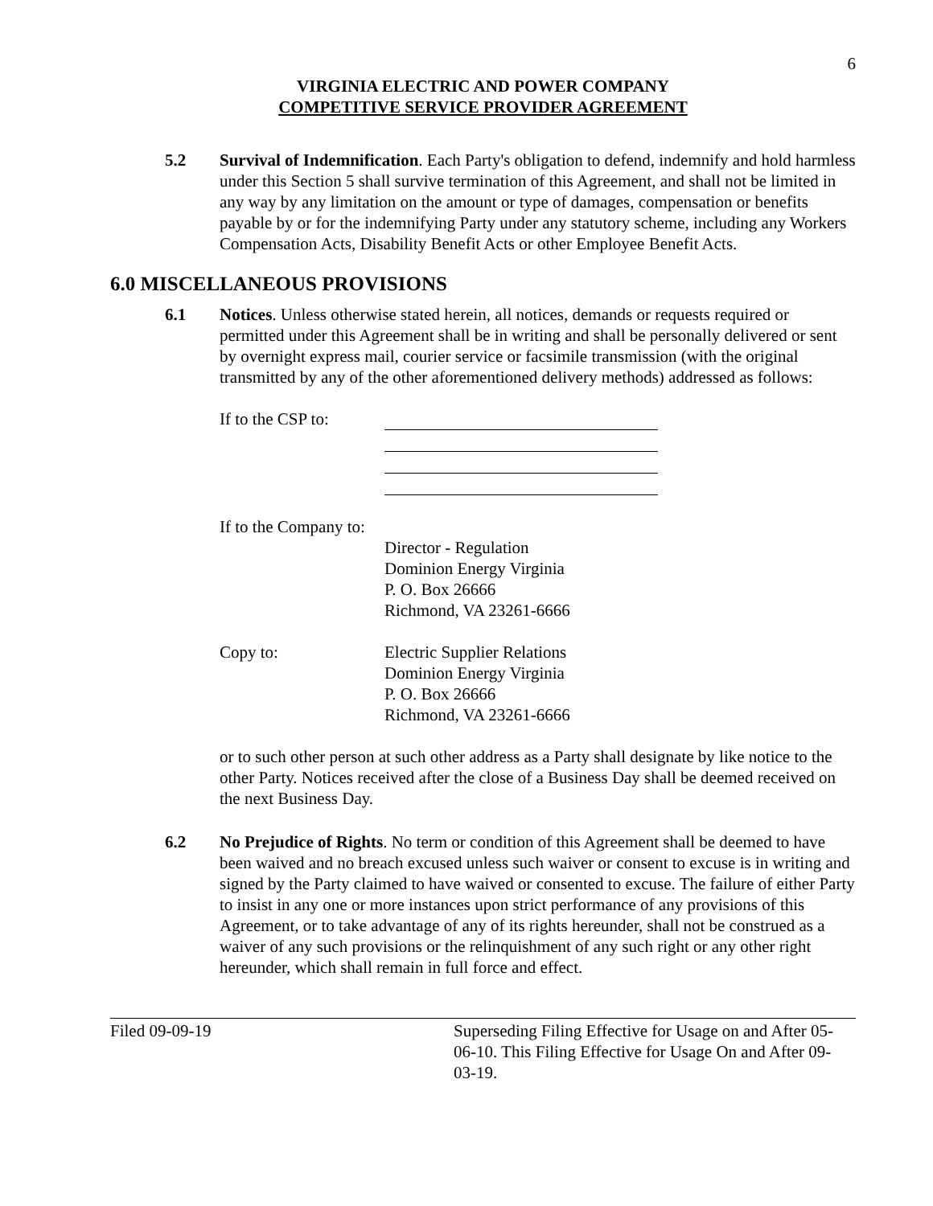6
VIRGINIA ELECTRIC AND POWER COMPANY
COMPETITIVE SERVICE PROVIDER AGREEMENT
5.2 Survival of Indemnification. Each Party's obligation to defend, indemnify and hold harmless under this Section 5 shall survive termination of this Agreement, and shall not be limited in any way by any limitation on the amount or type of damages, compensation or benefits payable by or for the indemnifying Party under any statutory scheme, including any Workers Compensation Acts, Disability Benefit Acts or other Employee Benefit Acts.
6.0 MISCELLANEOUS PROVISIONS
6.1 Notices. Unless otherwise stated herein, all notices, demands or requests required or permitted under this Agreement shall be in writing and shall be personally delivered or sent by overnight express mail, courier service or facsimile transmission (with the original transmitted by any of the other aforementioned delivery methods) addressed as follows:
If to the CSP to:
If to the Company to:
Director - Regulation
Dominion Energy Virginia
P. O. Box 26666
Richmond, VA 23261-6666
Copy to: Electric Supplier Relations
Dominion Energy Virginia
P. O. Box 26666
Richmond, VA 23261-6666
or to such other person at such other address as a Party shall designate by like notice to the other Party. Notices received after the close of a Business Day shall be deemed received on the next Business Day.
6.2 No Prejudice of Rights. No term or condition of this Agreement shall be deemed to have been waived and no breach excused unless such waiver or consent to excuse is in writing and signed by the Party claimed to have waived or consented to excuse. The failure of either Party to insist in any one or more instances upon strict performance of any provisions of this Agreement, or to take advantage of any of its rights hereunder, shall not be construed as a waiver of any such provisions or the relinquishment of any such right or any other right hereunder, which shall remain in full force and effect.
Filed 09-09-19 Superseding Filing Effective for Usage on and After 05-06-10. This Filing Effective for Usage On and After 09-03-19.